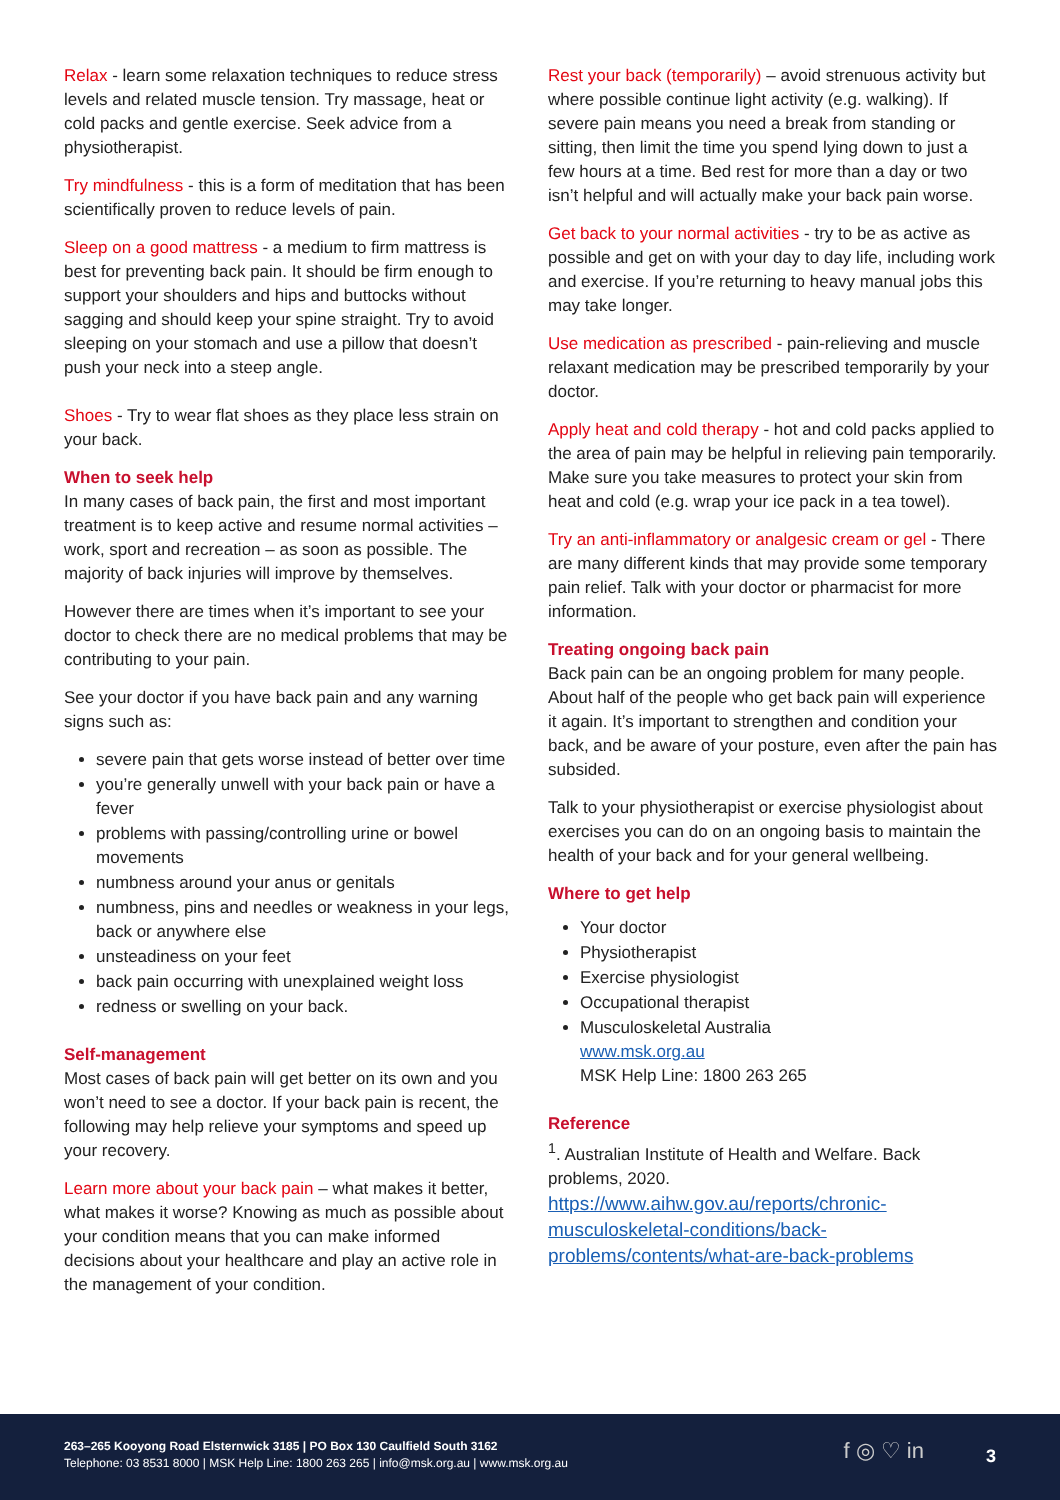Relax - learn some relaxation techniques to reduce stress levels and related muscle tension. Try massage, heat or cold packs and gentle exercise. Seek advice from a physiotherapist.
Try mindfulness - this is a form of meditation that has been scientifically proven to reduce levels of pain.
Sleep on a good mattress - a medium to firm mattress is best for preventing back pain. It should be firm enough to support your shoulders and hips and buttocks without sagging and should keep your spine straight. Try to avoid sleeping on your stomach and use a pillow that doesn’t push your neck into a steep angle.
Shoes - Try to wear flat shoes as they place less strain on your back.
When to seek help
In many cases of back pain, the first and most important treatment is to keep active and resume normal activities – work, sport and recreation – as soon as possible. The majority of back injuries will improve by themselves.
However there are times when it’s important to see your doctor to check there are no medical problems that may be contributing to your pain.
See your doctor if you have back pain and any warning signs such as:
severe pain that gets worse instead of better over time
you’re generally unwell with your back pain or have a fever
problems with passing/controlling urine or bowel movements
numbness around your anus or genitals
numbness, pins and needles or weakness in your legs, back or anywhere else
unsteadiness on your feet
back pain occurring with unexplained weight loss
redness or swelling on your back.
Self-management
Most cases of back pain will get better on its own and you won’t need to see a doctor. If your back pain is recent, the following may help relieve your symptoms and speed up your recovery.
Learn more about your back pain – what makes it better, what makes it worse? Knowing as much as possible about your condition means that you can make informed decisions about your healthcare and play an active role in the management of your condition.
Rest your back (temporarily) – avoid strenuous activity but where possible continue light activity (e.g. walking). If severe pain means you need a break from standing or sitting, then limit the time you spend lying down to just a few hours at a time. Bed rest for more than a day or two isn’t helpful and will actually make your back pain worse.
Get back to your normal activities - try to be as active as possible and get on with your day to day life, including work and exercise. If you’re returning to heavy manual jobs this may take longer.
Use medication as prescribed - pain-relieving and muscle relaxant medication may be prescribed temporarily by your doctor.
Apply heat and cold therapy - hot and cold packs applied to the area of pain may be helpful in relieving pain temporarily. Make sure you take measures to protect your skin from heat and cold (e.g. wrap your ice pack in a tea towel).
Try an anti-inflammatory or analgesic cream or gel - There are many different kinds that may provide some temporary pain relief. Talk with your doctor or pharmacist for more information.
Treating ongoing back pain
Back pain can be an ongoing problem for many people. About half of the people who get back pain will experience it again. It’s important to strengthen and condition your back, and be aware of your posture, even after the pain has subsided.
Talk to your physiotherapist or exercise physiologist about exercises you can do on an ongoing basis to maintain the health of your back and for your general wellbeing.
Where to get help
Your doctor
Physiotherapist
Exercise physiologist
Occupational therapist
Musculoskeletal Australia
www.msk.org.au
MSK Help Line: 1800 263 265
Reference
<sup>1</sup>. Australian Institute of Health and Welfare. Back problems, 2020.
https://www.aihw.gov.au/reports/chronic-musculoskeletal-conditions/back-problems/contents/what-are-back-problems
263–265 Kooyong Road Elsternwick 3185 | PO Box 130 Caulfield South 3162
Telephone: 03 8531 8000 | MSK Help Line: 1800 263 265 | info@msk.org.au | www.msk.org.au
f ◎ ♡ in 3